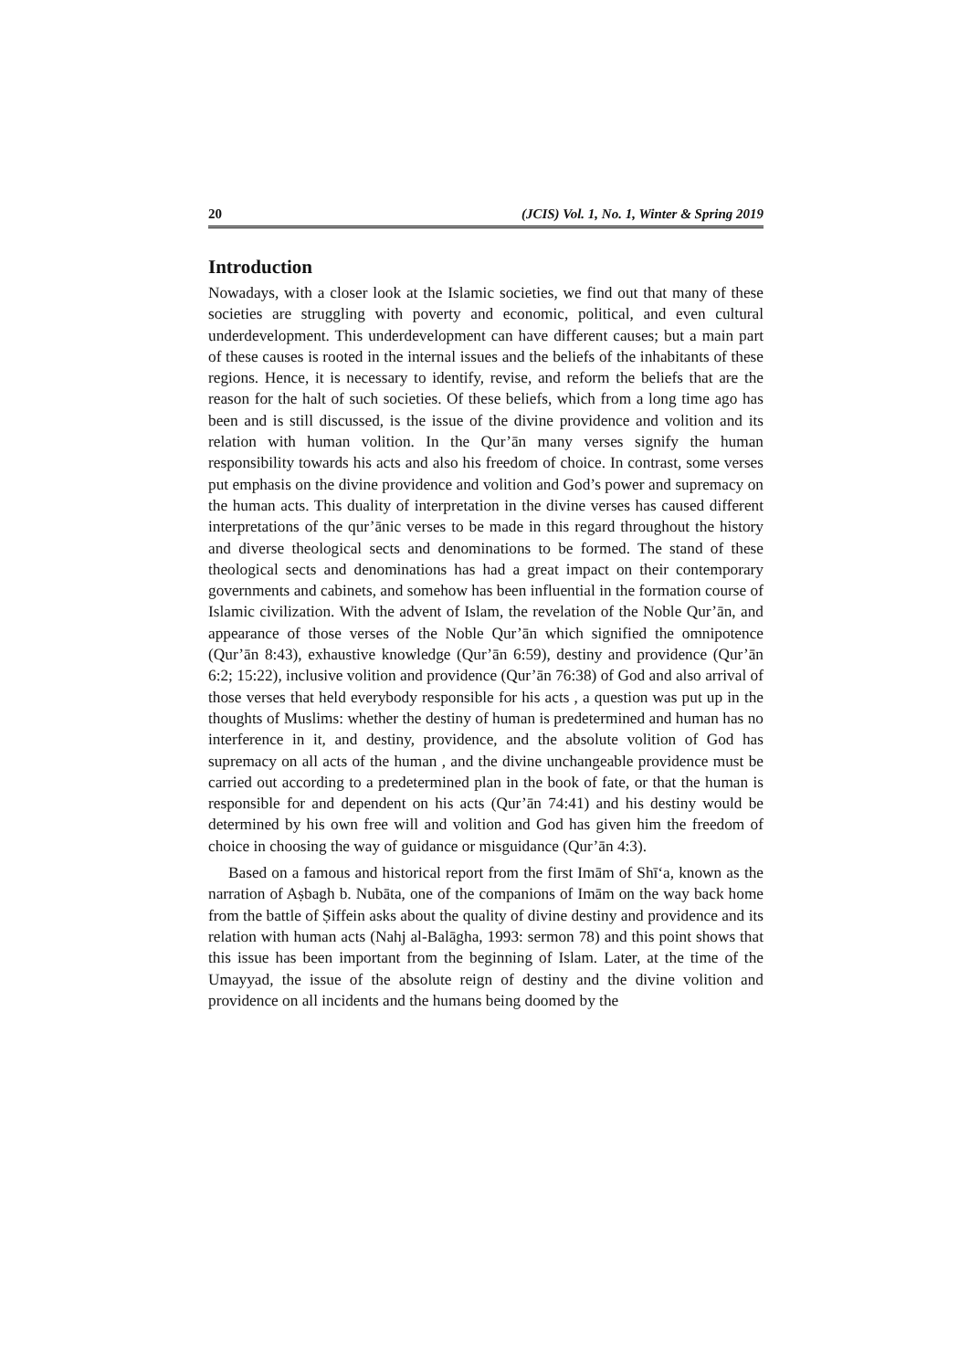20 (JCIS) Vol. 1, No. 1, Winter & Spring 2019
Introduction
Nowadays, with a closer look at the Islamic societies, we find out that many of these societies are struggling with poverty and economic, political, and even cultural underdevelopment. This underdevelopment can have different causes; but a main part of these causes is rooted in the internal issues and the beliefs of the inhabitants of these regions. Hence, it is necessary to identify, revise, and reform the beliefs that are the reason for the halt of such societies. Of these beliefs, which from a long time ago has been and is still discussed, is the issue of the divine providence and volition and its relation with human volition. In the Qur’ān many verses signify the human responsibility towards his acts and also his freedom of choice. In contrast, some verses put emphasis on the divine providence and volition and God’s power and supremacy on the human acts. This duality of interpretation in the divine verses has caused different interpretations of the qur’ānic verses to be made in this regard throughout the history and diverse theological sects and denominations to be formed. The stand of these theological sects and denominations has had a great impact on their contemporary governments and cabinets, and somehow has been influential in the formation course of Islamic civilization. With the advent of Islam, the revelation of the Noble Qur’ān, and appearance of those verses of the Noble Qur’ān which signified the omnipotence (Qur’ān 8:43), exhaustive knowledge (Qur’ān 6:59), destiny and providence (Qur’ān 6:2; 15:22), inclusive volition and providence (Qur’ān 76:38) of God and also arrival of those verses that held everybody responsible for his acts , a question was put up in the thoughts of Muslims: whether the destiny of human is predetermined and human has no interference in it, and destiny, providence, and the absolute volition of God has supremacy on all acts of the human , and the divine unchangeable providence must be carried out according to a predetermined plan in the book of fate, or that the human is responsible for and dependent on his acts (Qur’ān 74:41) and his destiny would be determined by his own free will and volition and God has given him the freedom of choice in choosing the way of guidance or misguidance (Qur’ān 4:3).
Based on a famous and historical report from the first Imām of Shī‘a, known as the narration of Aṣbagh b. Nubāta, one of the companions of Imām on the way back home from the battle of Ṣiffein asks about the quality of divine destiny and providence and its relation with human acts (Nahj al-Balāgha, 1993: sermon 78) and this point shows that this issue has been important from the beginning of Islam. Later, at the time of the Umayyad, the issue of the absolute reign of destiny and the divine volition and providence on all incidents and the humans being doomed by the